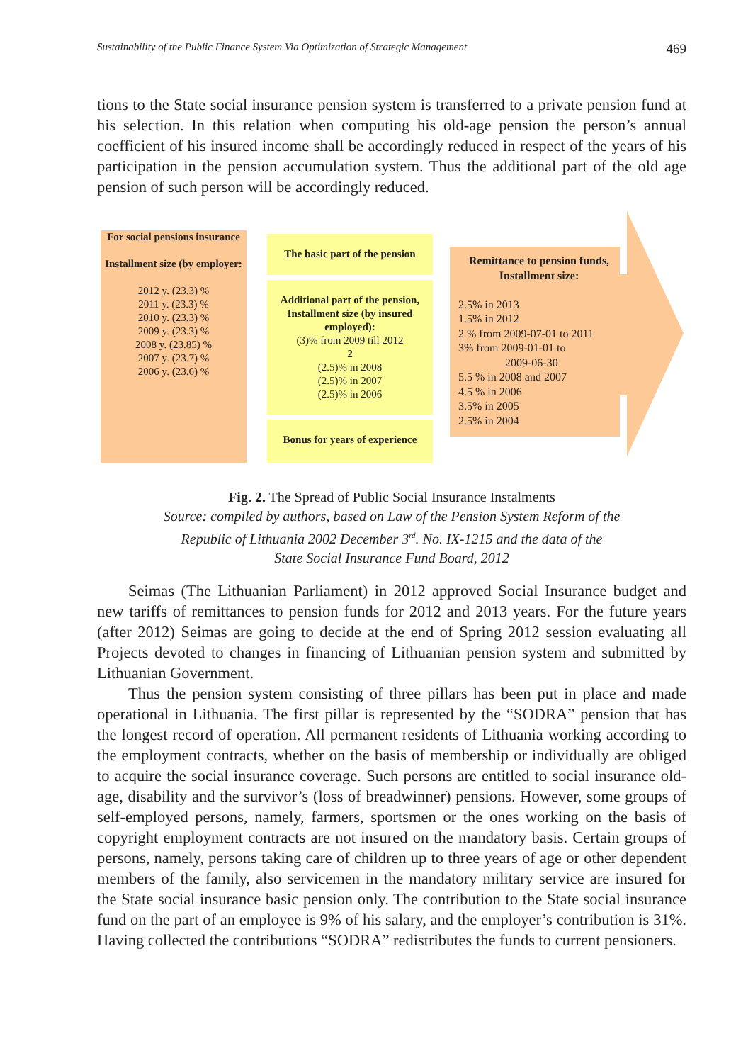Sustainability of the Public Finance System Via Optimization of Strategic Management 469
tions to the State social insurance pension system is transferred to a private pension fund at his selection. In this relation when computing his old-age pension the person’s annual coefficient of his insured income shall be accordingly reduced in respect of the years of his participation in the pension accumulation system. Thus the additional part of the old age pension of such person will be accordingly reduced.
For social pensions insurance
Installment size (by employer:
2012 y. (23.3) %
2011 y. (23.3) %
2010 y. (23.3) %
2009 y. (23.3) %
2008 y. (23.85) %
2007 y. (23.7) %
2006 y. (23.6) %
The basic part of the pension
Additional part of the pension,
Installment size (by insured employed):
(3)% from 2009 till 2012
2
(2.5)% in 2008
(2.5)% in 2007
(2.5)% in 2006
Bonus for years of experience
Remittance to pension funds, Installment size:
2.5% in 2013
1.5% in 2012
2 % from 2009-07-01 to 2011
3% from 2009-01-01 to
2009-06-30
5.5 % in 2008 and 2007
4.5 % in 2006
3.5% in 2005
2.5% in 2004
Fig. 2. The Spread of Public Social Insurance Instalments
Source: compiled by authors, based on Law of the Pension System Reform of the
Republic of Lithuania 2002 December 3<sup>rd</sup>. No. IX-1215 and the data of the
State Social Insurance Fund Board, 2012
Seimas (The Lithuanian Parliament) in 2012 approved Social Insurance budget and new tariffs of remittances to pension funds for 2012 and 2013 years. For the future years (after 2012) Seimas are going to decide at the end of Spring 2012 session evaluating all Projects devoted to changes in financing of Lithuanian pension system and submitted by Lithuanian Government.
Thus the pension system consisting of three pillars has been put in place and made operational in Lithuania. The first pillar is represented by the “SODRA” pension that has the longest record of operation. All permanent residents of Lithuania working according to the employment contracts, whether on the basis of membership or individually are obliged to acquire the social insurance coverage. Such persons are entitled to social insurance old-age, disability and the survivor’s (loss of breadwinner) pensions. However, some groups of self-employed persons, namely, farmers, sportsmen or the ones working on the basis of copyright employment contracts are not insured on the mandatory basis. Certain groups of persons, namely, persons taking care of children up to three years of age or other dependent members of the family, also servicemen in the mandatory military service are insured for the State social insurance basic pension only. The contribution to the State social insurance fund on the part of an employee is 9% of his salary, and the employer’s contribution is 31%. Having collected the contributions “SODRA” redistributes the funds to current pensioners.